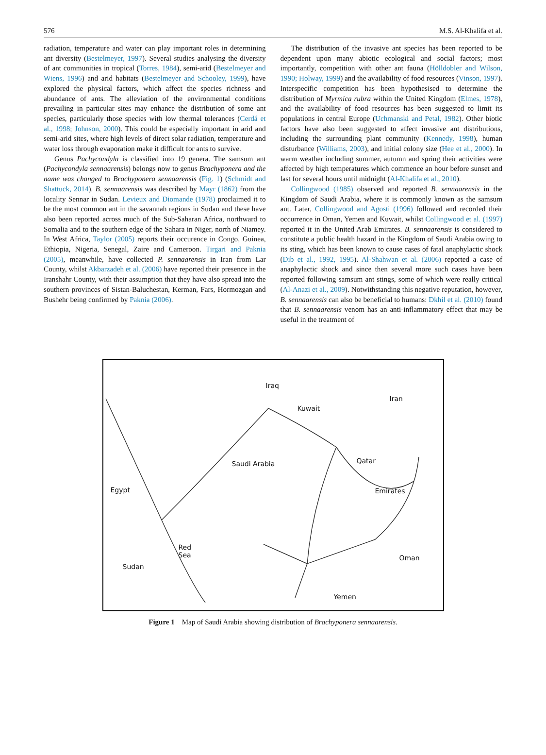576 M.S. Al-Khalifa et al.
radiation, temperature and water can play important roles in determining ant diversity (Bestelmeyer, 1997). Several studies analysing the diversity of ant communities in tropical (Torres, 1984), semi-arid (Bestelmeyer and Wiens, 1996) and arid habitats (Bestelmeyer and Schooley, 1999), have explored the physical factors, which affect the species richness and abundance of ants. The alleviation of the environmental conditions prevailing in particular sites may enhance the distribution of some ant species, particularly those species with low thermal tolerances (Cerdá et al., 1998; Johnson, 2000). This could be especially important in arid and semi-arid sites, where high levels of direct solar radiation, temperature and water loss through evaporation make it difficult for ants to survive.
Genus Pachycondyla is classified into 19 genera. The samsum ant (Pachycondyla sennaarensis) belongs now to genus Brachyponera and the name was changed to Brachyponera sennaarensis (Fig. 1) (Schmidt and Shattuck, 2014). B. sennaarensis was described by Mayr (1862) from the locality Sennar in Sudan. Levieux and Diomande (1978) proclaimed it to be the most common ant in the savannah regions in Sudan and these have also been reported across much of the Sub-Saharan Africa, northward to Somalia and to the southern edge of the Sahara in Niger, north of Niamey. In West Africa, Taylor (2005) reports their occurence in Congo, Guinea, Ethiopia, Nigeria, Senegal, Zaire and Cameroon. Tirgari and Paknia (2005), meanwhile, have collected P. sennaarensis in Iran from Lar County, whilst Akbarzadeh et al. (2006) have reported their presence in the Iranshahr County, with their assumption that they have also spread into the southern provinces of Sistan-Baluchestan, Kerman, Fars, Hormozgan and Bushehr being confirmed by Paknia (2006).
The distribution of the invasive ant species has been reported to be dependent upon many abiotic ecological and social factors; most importantly, competition with other ant fauna (Hölldobler and Wilson, 1990; Holway, 1999) and the availability of food resources (Vinson, 1997). Interspecific competition has been hypothesised to determine the distribution of Myrmica rubra within the United Kingdom (Elmes, 1978), and the availability of food resources has been suggested to limit its populations in central Europe (Uchmanski and Petal, 1982). Other biotic factors have also been suggested to affect invasive ant distributions, including the surrounding plant community (Kennedy, 1998), human disturbance (Williams, 2003), and initial colony size (Hee et al., 2000). In warm weather including summer, autumn and spring their activities were affected by high temperatures which commence an hour before sunset and last for several hours until midnight (Al-Khalifa et al., 2010).
Collingwood (1985) observed and reported B. sennaarensis in the Kingdom of Saudi Arabia, where it is commonly known as the samsum ant. Later, Collingwood and Agosti (1996) followed and recorded their occurrence in Oman, Yemen and Kuwait, whilst Collingwood et al. (1997) reported it in the United Arab Emirates. B. sennaarensis is considered to constitute a public health hazard in the Kingdom of Saudi Arabia owing to its sting, which has been known to cause cases of fatal anaphylactic shock (Dib et al., 1992, 1995). Al-Shahwan et al. (2006) reported a case of anaphylactic shock and since then several more such cases have been reported following samsum ant stings, some of which were really critical (Al-Anazi et al., 2009). Notwithstanding this negative reputation, however, B. sennaarensis can also be beneficial to humans: Dkhil et al. (2010) found that B. sennaarensis venom has an anti-inflammatory effect that may be useful in the treatment of
Iraq
Iran
Kuwait
Qatar Saudi Arabia
Egypt Emirates
Red
Sea
Sudan
Oman
Yemen
Figure 1 Map of Saudi Arabia showing distribution of Brachyponera sennaarensis.